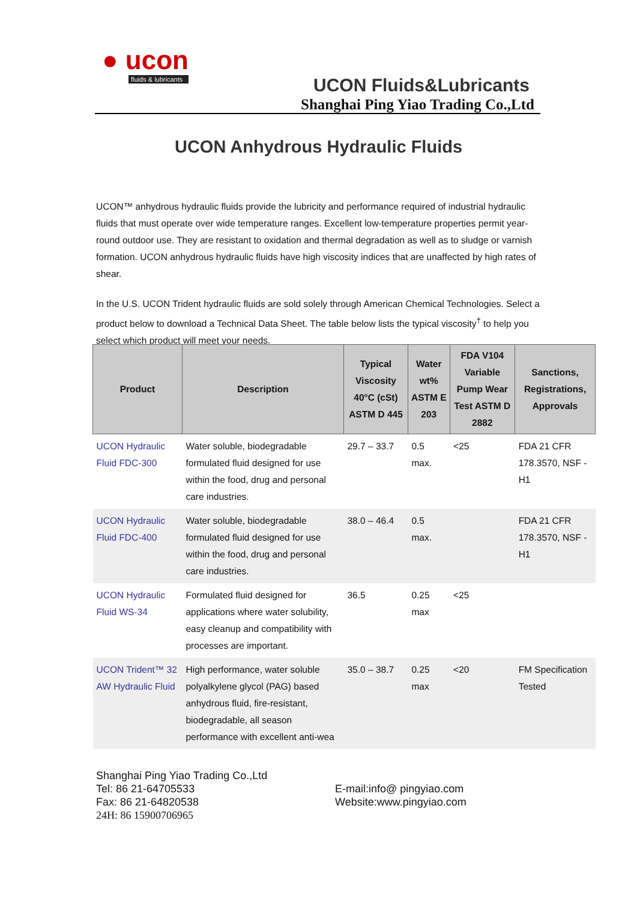● ucon
fluids & lubricants
UCON Fluids&Lubricants
Shanghai Ping Yiao Trading Co.,Ltd
UCON Anhydrous Hydraulic Fluids
UCON™ anhydrous hydraulic fluids provide the lubricity and performance required of industrial hydraulic fluids that must operate over wide temperature ranges. Excellent low-temperature properties permit year-round outdoor use. They are resistant to oxidation and thermal degradation as well as to sludge or varnish formation. UCON anhydrous hydraulic fluids have high viscosity indices that are unaffected by high rates of shear.
In the U.S. UCON Trident hydraulic fluids are sold solely through American Chemical Technologies. Select a product below to download a Technical Data Sheet. The table below lists the typical viscosity<sup>†</sup> to help you select which product will meet your needs.
| Product | Description | Typical Viscosity 40°C (cSt) ASTM D 445 | Water wt% ASTM E 203 | FDA V104 Variable Pump Wear Test ASTM D 2882 | Sanctions, Registrations, Approvals |
| --- | --- | --- | --- | --- | --- |
| UCON Hydraulic Fluid FDC-300 | Water soluble, biodegradable formulated fluid designed for use within the food, drug and personal care industries. | 29.7 – 33.7 | 0.5 max. | <25 | FDA 21 CFR 178.3570, NSF - H1 |
| UCON Hydraulic Fluid FDC-400 | Water soluble, biodegradable formulated fluid designed for use within the food, drug and personal care industries. | 38.0 – 46.4 | 0.5 max. | | FDA 21 CFR 178.3570, NSF - H1 |
| UCON Hydraulic Fluid WS-34 | Formulated fluid designed for applications where water solubility, easy cleanup and compatibility with processes are important. | 36.5 | 0.25 max | <25 | |
| UCON Trident™ 32 AW Hydraulic Fluid | High performance, water soluble polyalkylene glycol (PAG) based anhydrous fluid, fire-resistant, biodegradable, all season performance with excellent anti-wea | 35.0 – 38.7 | 0.25 max | <20 | FM Specification Tested |
Shanghai Ping Yiao Trading Co.,Ltd
Tel: 86 21-64705533 E-mail:info@ pingyiao.com
Fax: 86 21-64820538 Website:www.pingyiao.com
24H: 86 15900706965